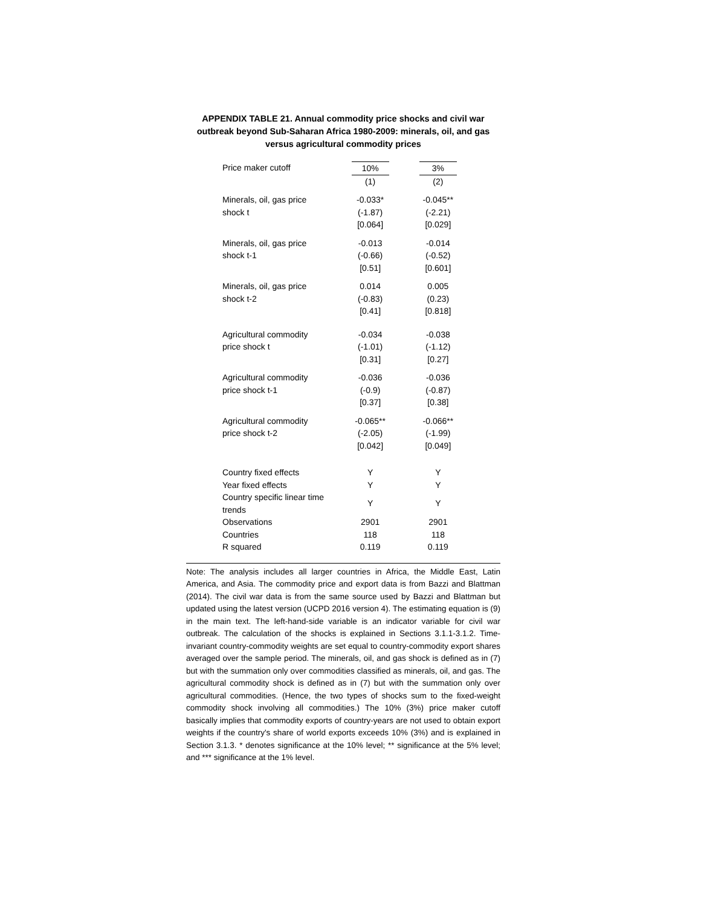APPENDIX TABLE 21. Annual commodity price shocks and civil war outbreak beyond Sub-Saharan Africa 1980-2009: minerals, oil, and gas versus agricultural commodity prices
| Price maker cutoff | 10% | | 3% |
| | (1) | | (2) |
| Minerals, oil, gas price shock t | -0.033* (-1.87) [0.064] | | -0.045** (-2.21) [0.029] |
| Minerals, oil, gas price shock t-1 | -0.013 (-0.66) [0.51] | | -0.014 (-0.52) [0.601] |
| Minerals, oil, gas price shock t-2 | 0.014 (-0.83) [0.41] | | 0.005 (0.23) [0.818] |
| Agricultural commodity price shock t | -0.034 (-1.01) [0.31] | | -0.038 (-1.12) [0.27] |
| Agricultural commodity price shock t-1 | -0.036 (-0.9) [0.37] | | -0.036 (-0.87) [0.38] |
| Agricultural commodity price shock t-2 | -0.065** (-2.05) [0.042] | | -0.066** (-1.99) [0.049] |
| Country fixed effects | Y | | Y |
| Year fixed effects | Y | | Y |
| Country specific linear time trends | Y | | Y |
| Observations | 2901 | | 2901 |
| Countries | 118 | | 118 |
| R squared | 0.119 | | 0.119 |
Note: The analysis includes all larger countries in Africa, the Middle East, Latin America, and Asia. The commodity price and export data is from Bazzi and Blattman (2014). The civil war data is from the same source used by Bazzi and Blattman but updated using the latest version (UCPD 2016 version 4). The estimating equation is (9) in the main text. The left-hand-side variable is an indicator variable for civil war outbreak. The calculation of the shocks is explained in Sections 3.1.1-3.1.2. Time-invariant country-commodity weights are set equal to country-commodity export shares averaged over the sample period. The minerals, oil, and gas shock is defined as in (7) but with the summation only over commodities classified as minerals, oil, and gas. The agricultural commodity shock is defined as in (7) but with the summation only over agricultural commodities. (Hence, the two types of shocks sum to the fixed-weight commodity shock involving all commodities.) The 10% (3%) price maker cutoff basically implies that commodity exports of country-years are not used to obtain export weights if the country's share of world exports exceeds 10% (3%) and is explained in Section 3.1.3. * denotes significance at the 10% level; ** significance at the 5% level; and *** significance at the 1% level.